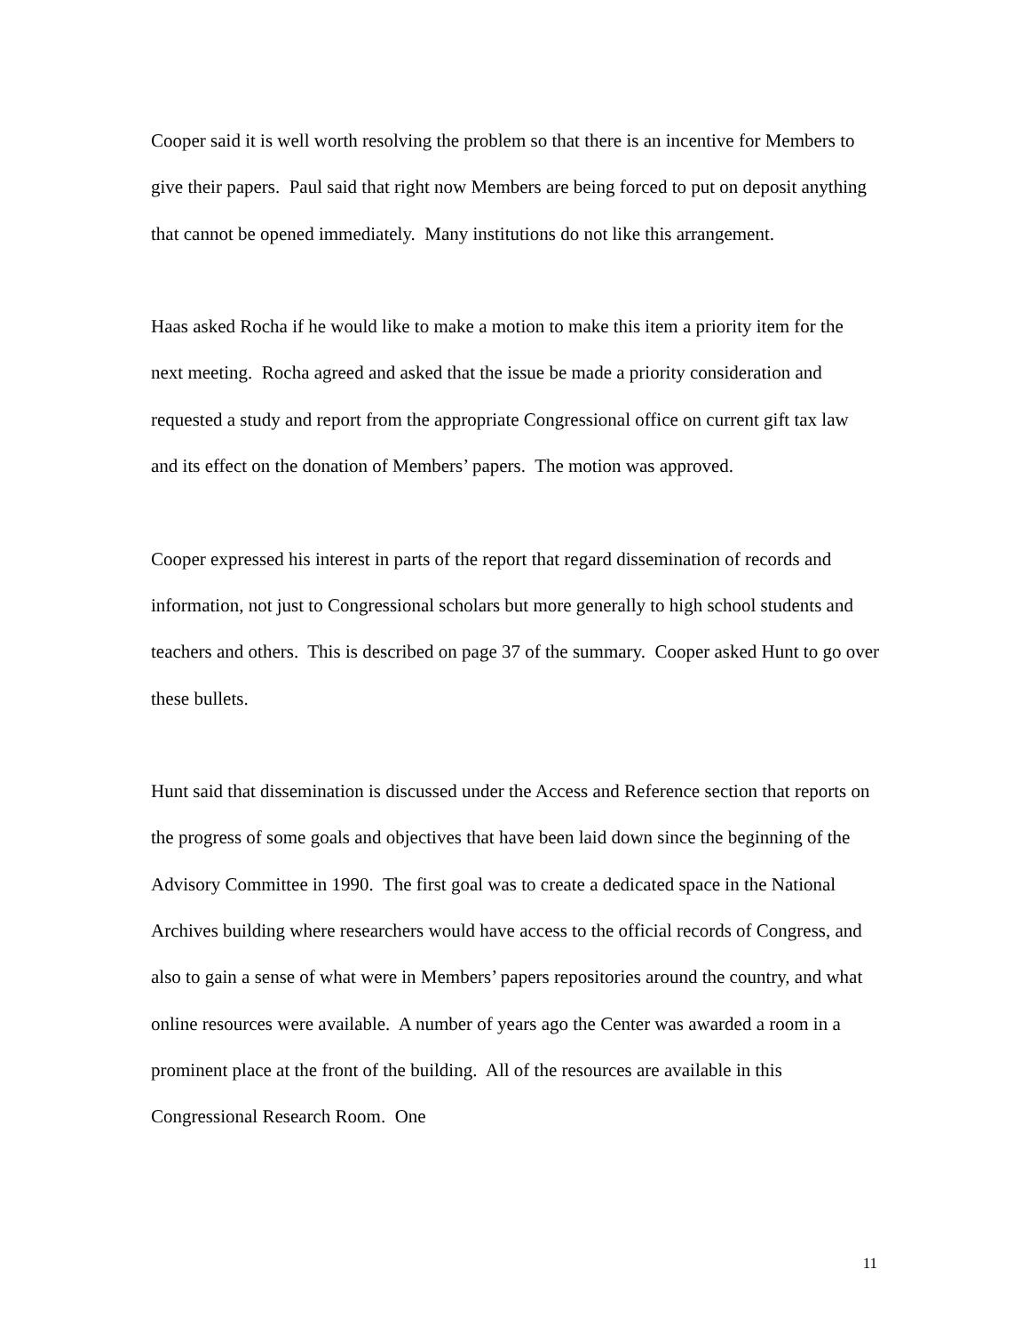Cooper said it is well worth resolving the problem so that there is an incentive for Members to give their papers. Paul said that right now Members are being forced to put on deposit anything that cannot be opened immediately. Many institutions do not like this arrangement.
Haas asked Rocha if he would like to make a motion to make this item a priority item for the next meeting. Rocha agreed and asked that the issue be made a priority consideration and requested a study and report from the appropriate Congressional office on current gift tax law and its effect on the donation of Members’ papers. The motion was approved.
Cooper expressed his interest in parts of the report that regard dissemination of records and information, not just to Congressional scholars but more generally to high school students and teachers and others. This is described on page 37 of the summary. Cooper asked Hunt to go over these bullets.
Hunt said that dissemination is discussed under the Access and Reference section that reports on the progress of some goals and objectives that have been laid down since the beginning of the Advisory Committee in 1990. The first goal was to create a dedicated space in the National Archives building where researchers would have access to the official records of Congress, and also to gain a sense of what were in Members’ papers repositories around the country, and what online resources were available. A number of years ago the Center was awarded a room in a prominent place at the front of the building. All of the resources are available in this Congressional Research Room. One
11